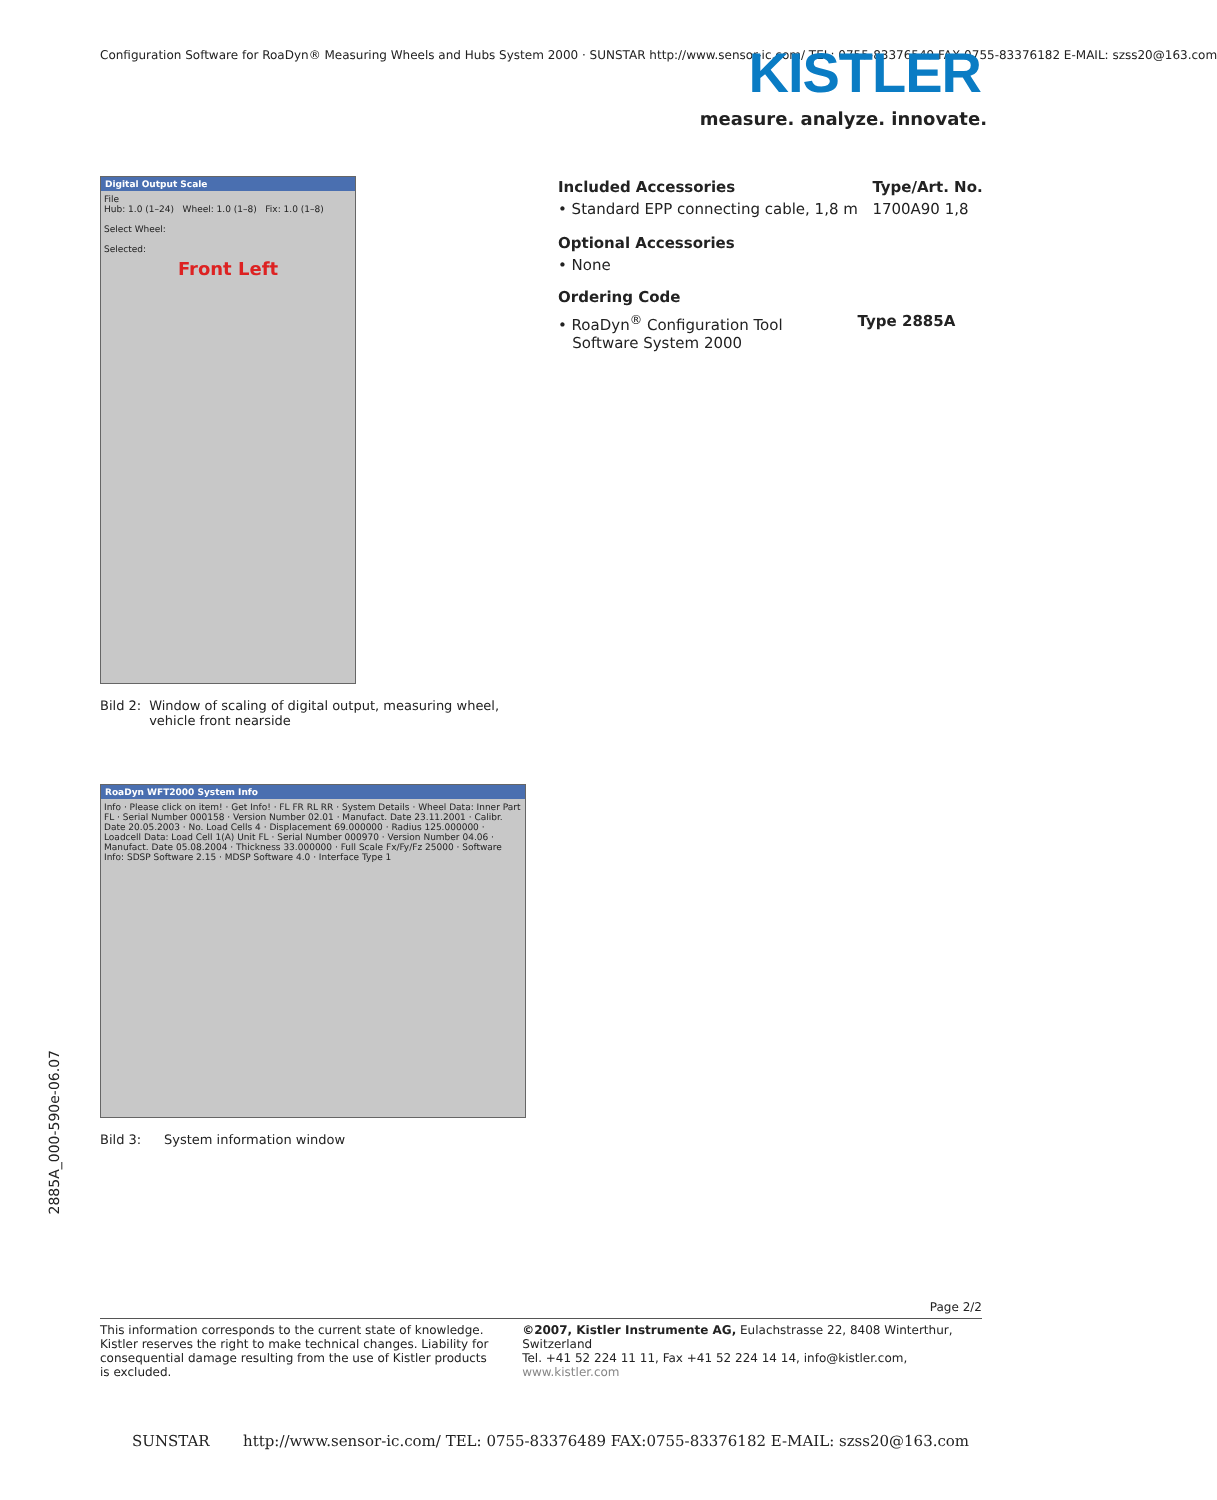Configuration Software for RoaDyn® Measuring Wheels and Hubs System 2000 · SUNSTAR http://www.sensor-ic.com/ TEL: 0755-83376549 FAX 0755-83376182 E-MAIL: szss20@163.com KISTLER
measure. analyze. innovate.
Digital Output Scale
File
Hub: 1.0 (1–24) Wheel: 1.0 (1–8) Fix: 1.0 (1–8)
Select Wheel:
Selected:
Front Left
Bild 2: Window of scaling of digital output, measuring wheel, vehicle front nearside
RoaDyn WFT2000 System Info
Info · Please click on item! · Get Info! · FL FR RL RR · System Details · Wheel Data: Inner Part FL · Serial Number 000158 · Version Number 02.01 · Manufact. Date 23.11.2001 · Calibr. Date 20.05.2003 · No. Load Cells 4 · Displacement 69.000000 · Radius 125.000000 · Loadcell Data: Load Cell 1(A) Unit FL · Serial Number 000970 · Version Number 04.06 · Manufact. Date 05.08.2004 · Thickness 33.000000 · Full Scale Fx/Fy/Fz 25000 · Software Info: SDSP Software 2.15 · MDSP Software 4.0 · Interface Type 1
Bild 3: System information window
| Included Accessories | Type/Art. No. |
| • Standard EPP connecting cable, 1,8 m | 1700A90 1,8 |
Optional Accessories
• None
Ordering Code
| • RoaDyn<sup>®</sup> Configuration Tool Software System 2000 | Type 2885A |
2885A_000-590e-06.07
Page 2/2
This information corresponds to the current state of knowledge. Kistler reserves the right to make technical changes. Liability for consequential damage resulting from the use of Kistler products is excluded.
©2007, Kistler Instrumente AG, Eulachstrasse 22, 8408 Winterthur, Switzerland
Tel. +41 52 224 11 11, Fax +41 52 224 14 14, info@kistler.com, www.kistler.com
SUNSTAR http://www.sensor-ic.com/ TEL: 0755-83376489 FAX:0755-83376182 E-MAIL: szss20@163.com